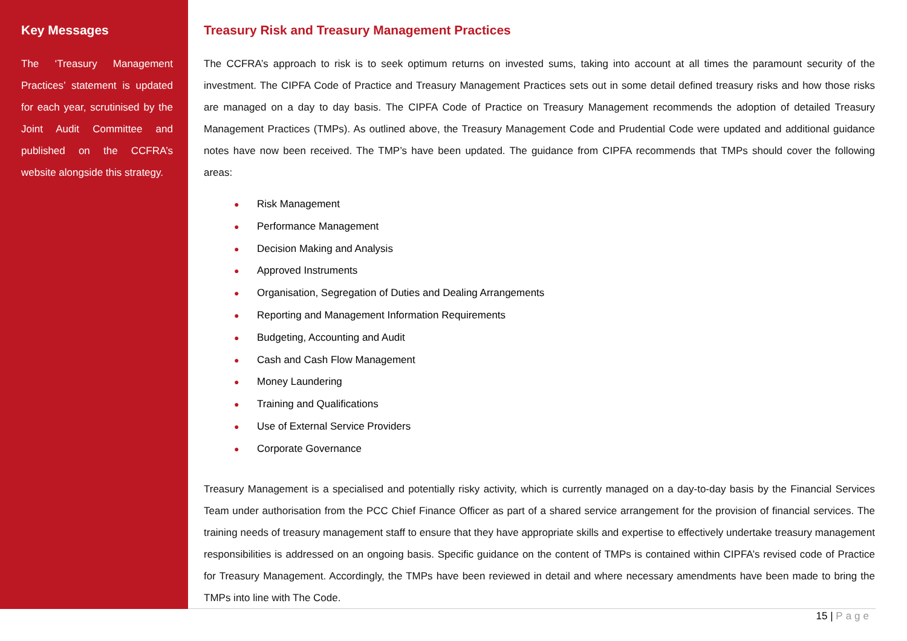Key Messages
The ‘Treasury Management Practices’ statement is updated for each year, scrutinised by the Joint Audit Committee and published on the CCFRA’s website alongside this strategy.
Treasury Risk and Treasury Management Practices
The CCFRA’s approach to risk is to seek optimum returns on invested sums, taking into account at all times the paramount security of the investment. The CIPFA Code of Practice and Treasury Management Practices sets out in some detail defined treasury risks and how those risks are managed on a day to day basis. The CIPFA Code of Practice on Treasury Management recommends the adoption of detailed Treasury Management Practices (TMPs). As outlined above, the Treasury Management Code and Prudential Code were updated and additional guidance notes have now been received. The TMP’s have been updated. The guidance from CIPFA recommends that TMPs should cover the following areas:
● Risk Management
● Performance Management
● Decision Making and Analysis
● Approved Instruments
● Organisation, Segregation of Duties and Dealing Arrangements
● Reporting and Management Information Requirements
● Budgeting, Accounting and Audit
● Cash and Cash Flow Management
● Money Laundering
● Training and Qualifications
● Use of External Service Providers
● Corporate Governance
Treasury Management is a specialised and potentially risky activity, which is currently managed on a day-to-day basis by the Financial Services Team under authorisation from the PCC Chief Finance Officer as part of a shared service arrangement for the provision of financial services. The training needs of treasury management staff to ensure that they have appropriate skills and expertise to effectively undertake treasury management responsibilities is addressed on an ongoing basis. Specific guidance on the content of TMPs is contained within CIPFA’s revised code of Practice for Treasury Management. Accordingly, the TMPs have been reviewed in detail and where necessary amendments have been made to bring the TMPs into line with The Code.
15 | Page